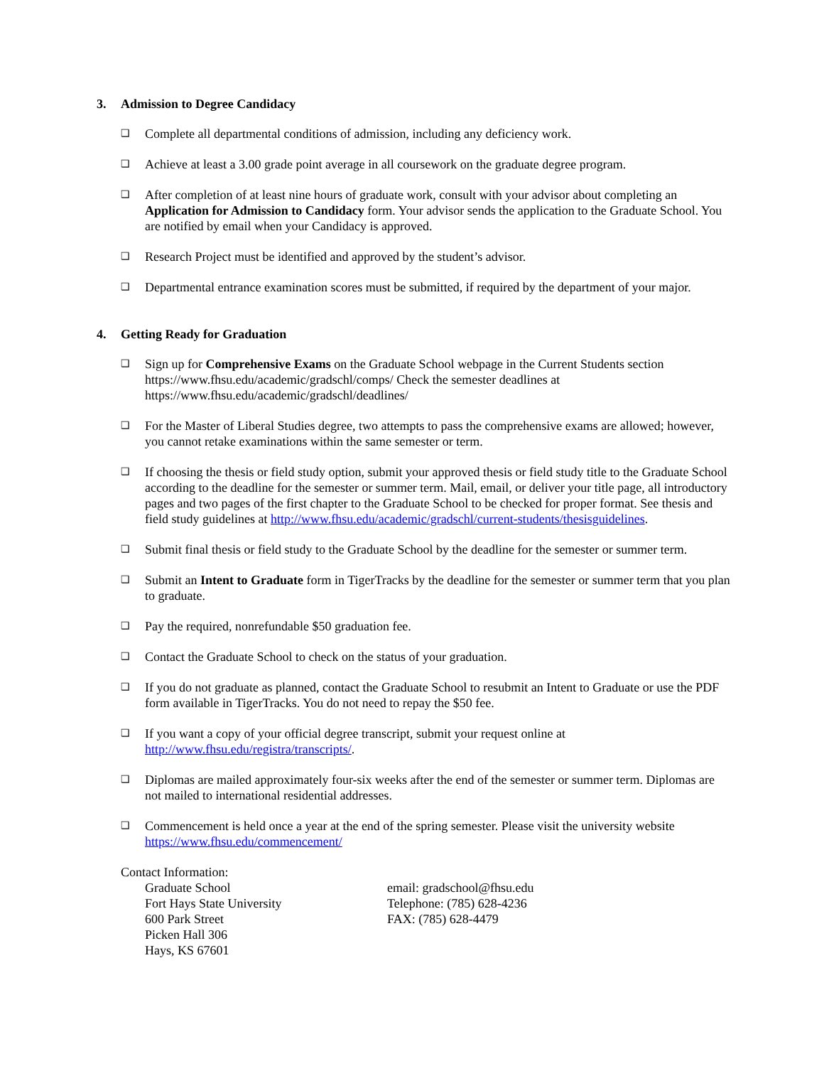3. Admission to Degree Candidacy
❑
Complete all departmental conditions of admission, including any deficiency work.
❑
Achieve at least a 3.00 grade point average in all coursework on the graduate degree program.
❑
After completion of at least nine hours of graduate work, consult with your advisor about completing an Application for Admission to Candidacy form. Your advisor sends the application to the Graduate School. You are notified by email when your Candidacy is approved.
❑
Research Project must be identified and approved by the student’s advisor.
❑
Departmental entrance examination scores must be submitted, if required by the department of your major.
4. Getting Ready for Graduation
❑
Sign up for Comprehensive Exams on the Graduate School webpage in the Current Students section https://www.fhsu.edu/academic/gradschl/comps/ Check the semester deadlines at https://www.fhsu.edu/academic/gradschl/deadlines/
❑
For the Master of Liberal Studies degree, two attempts to pass the comprehensive exams are allowed; however, you cannot retake examinations within the same semester or term.
❑
If choosing the thesis or field study option, submit your approved thesis or field study title to the Graduate School according to the deadline for the semester or summer term. Mail, email, or deliver your title page, all introductory pages and two pages of the first chapter to the Graduate School to be checked for proper format. See thesis and field study guidelines at http://www.fhsu.edu/academic/gradschl/current-students/thesisguidelines.
❑
Submit final thesis or field study to the Graduate School by the deadline for the semester or summer term.
❑
Submit an Intent to Graduate form in TigerTracks by the deadline for the semester or summer term that you plan to graduate.
❑
Pay the required, nonrefundable $50 graduation fee.
❑
Contact the Graduate School to check on the status of your graduation.
❑
If you do not graduate as planned, contact the Graduate School to resubmit an Intent to Graduate or use the PDF form available in TigerTracks. You do not need to repay the $50 fee.
❑
If you want a copy of your official degree transcript, submit your request online at http://www.fhsu.edu/registra/transcripts/.
❑
Diplomas are mailed approximately four-six weeks after the end of the semester or summer term. Diplomas are not mailed to international residential addresses.
❑
Commencement is held once a year at the end of the spring semester. Please visit the university website https://www.fhsu.edu/commencement/
Contact Information:
Graduate School
Fort Hays State University
600 Park Street
Picken Hall 306
Hays, KS 67601
email: gradschool@fhsu.edu
Telephone: (785) 628-4236
FAX: (785) 628-4479